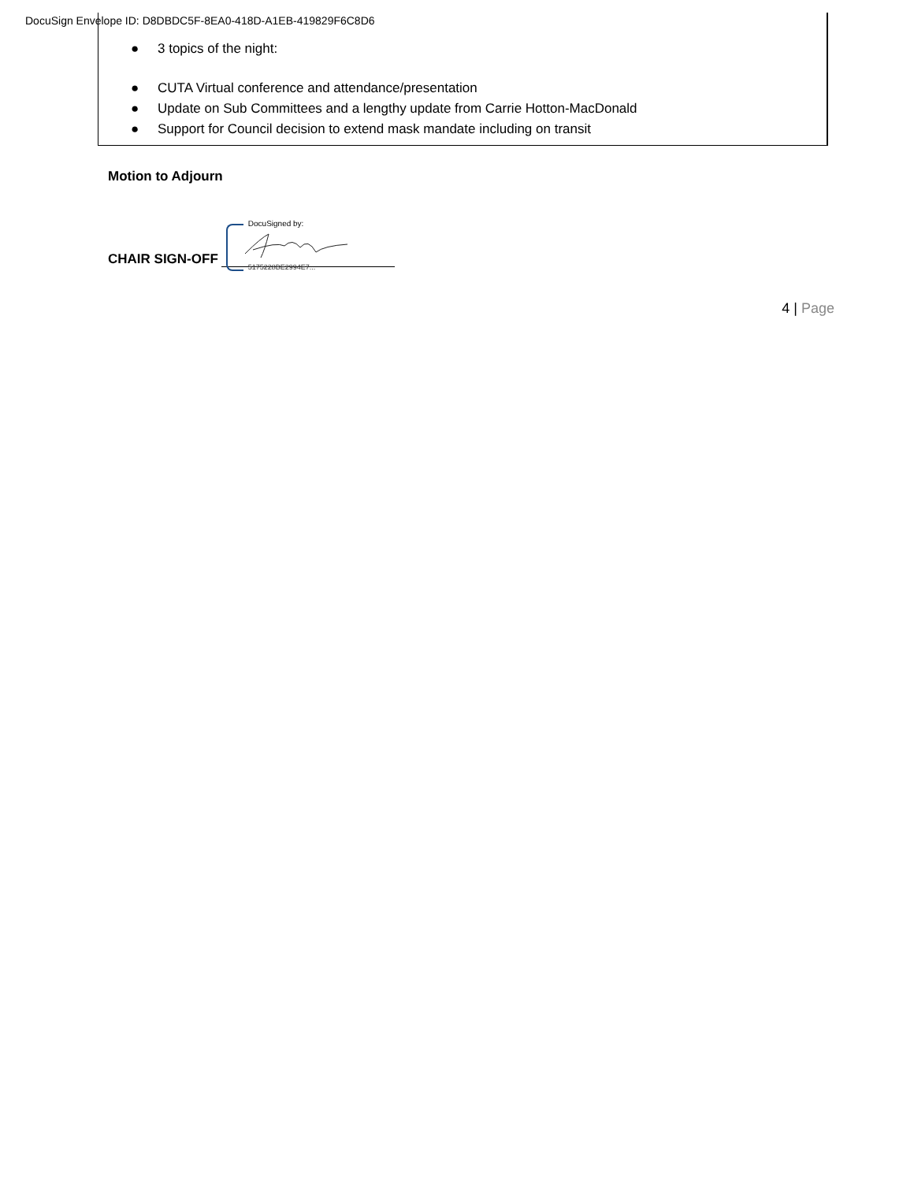DocuSign Envelope ID: D8DBDC5F-8EA0-418D-A1EB-419829F6C8D6
● 3 topics of the night:
● CUTA Virtual conference and attendance/presentation
● Update on Sub Committees and a lengthy update from Carrie Hotton-MacDonald
● Support for Council decision to extend mask mandate including on transit
Motion to Adjourn
CHAIR SIGN-OFF
DocuSigned by:
5175228BE2994E7...
4 | Page